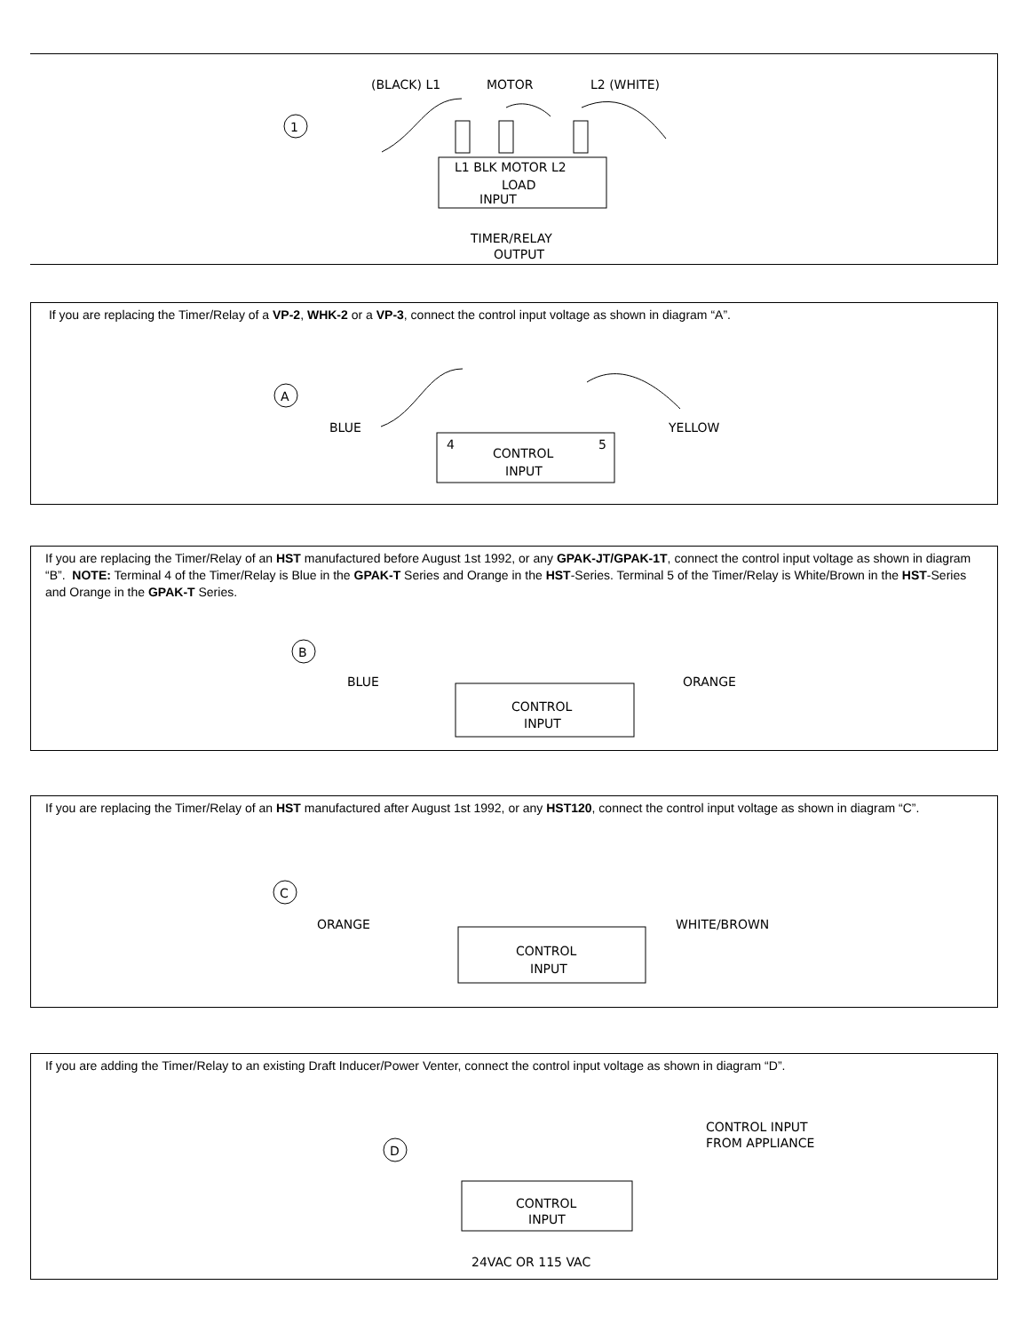1
(BLACK) L1
MOTOR
L2 (WHITE)
L1 BLK MOTOR L2
LOAD
INPUT
TIMER/RELAY
OUTPUT
If you are replacing the Timer/Relay of a VP-2, WHK-2 or a VP-3, connect the control input voltage as shown in diagram “A”.
A
BLUE
YELLOW
4
5
CONTROL
INPUT
If you are replacing the Timer/Relay of an HST manufactured before August 1st 1992, or any GPAK-JT/GPAK-1T, connect the control input voltage as shown in diagram “B”. NOTE: Terminal 4 of the Timer/Relay is Blue in the GPAK-T Series and Orange in the HST-Series. Terminal 5 of the Timer/Relay is White/Brown in the HST-Series and Orange in the GPAK-T Series.
B
BLUE
ORANGE
CONTROL
INPUT
If you are replacing the Timer/Relay of an HST manufactured after August 1st 1992, or any HST120, connect the control input voltage as shown in diagram “C”.
C
ORANGE
WHITE/BROWN
CONTROL
INPUT
If you are adding the Timer/Relay to an existing Draft Inducer/Power Venter, connect the control input voltage as shown in diagram “D”.
D
CONTROL INPUT
FROM APPLIANCE
CONTROL
INPUT
24VAC OR 115 VAC